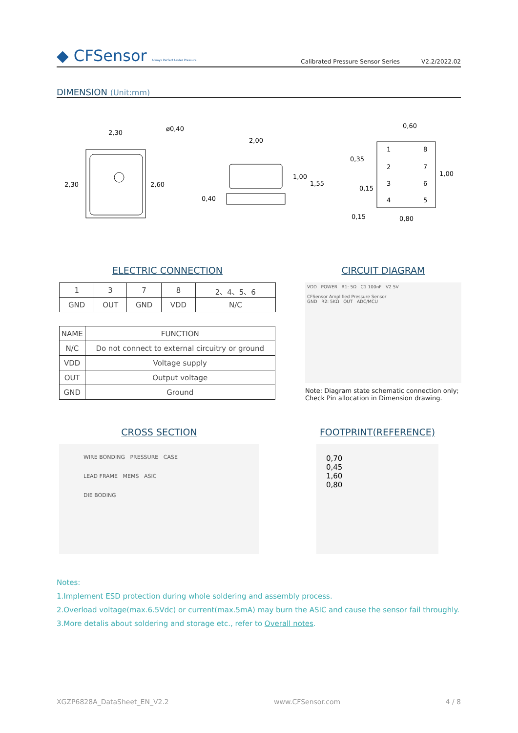◆ CFSensor Always Perfect Under Pressure
Calibrated Pressure Sensor Series
V2.2/2022.02
DIMENSION (Unit:mm)
2,30
ø0,40
2,30
2,60
2,00
1,00
1,55
0,40
0,60
0,35
1,00
0,15
0,15
0,80
1
8
2
7
3
6
4
5
ELECTRIC CONNECTION
| 1 | 3 | 7 | 8 | 2、4、5、6 |
| GND | OUT | GND | VDD | N/C |
| NAME | FUNCTION |
| --- | --- |
| N/C | Do not connect to external circuitry or ground |
| VDD | Voltage supply |
| OUT | Output voltage |
| GND | Ground |
CIRCUIT DIAGRAM
VDD POWER R1: 5Ω C1 100nF V2 5V
CFSensor Amplified Pressure Sensor
GND R2: 5KΩ OUT ADC/MCU
Note: Diagram state schematic connection only;
Check Pin allocation in Dimension drawing.
CROSS SECTION
WIRE BONDING PRESSURE CASE
LEAD FRAME MEMS ASIC
DIE BODING
FOOTPRINT(REFERENCE)
0,70
0,45
1,60
0,80
Notes:
1.Implement ESD protection during whole soldering and assembly process.
2.Overload voltage(max.6.5Vdc) or current(max.5mA) may burn the ASIC and cause the sensor fail throughly.
3.More detalis about soldering and storage etc., refer to Overall notes.
XGZP6828A_DataSheet_EN_V2.2 www.CFSensor.com 4 / 8